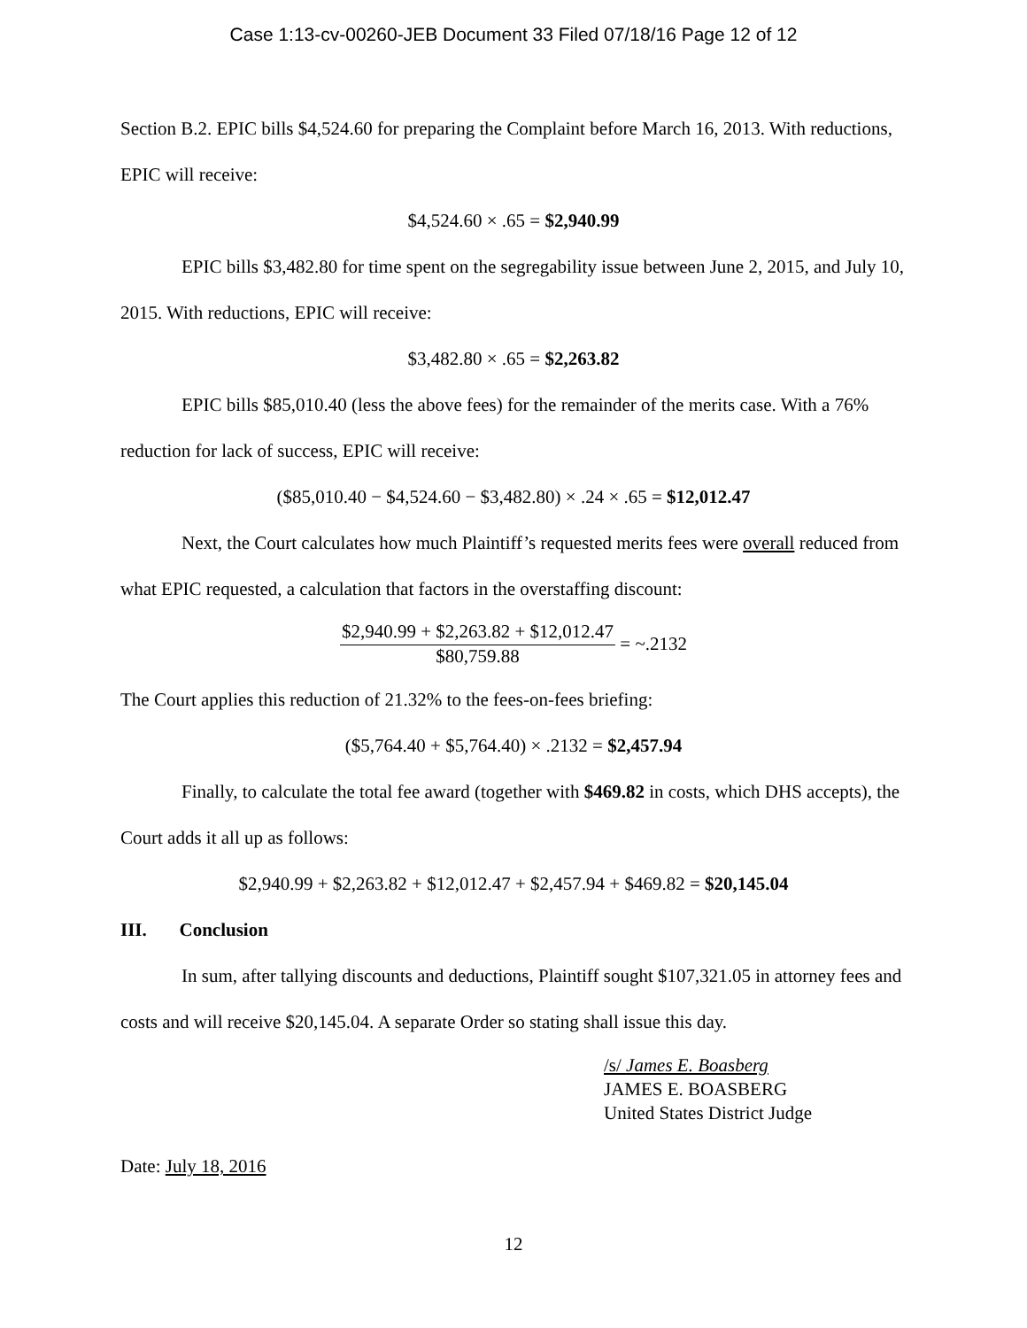Case 1:13-cv-00260-JEB Document 33 Filed 07/18/16 Page 12 of 12
Section B.2. EPIC bills $4,524.60 for preparing the Complaint before March 16, 2013. With reductions, EPIC will receive:
$4,524.60 × .65 = $2,940.99
EPIC bills $3,482.80 for time spent on the segregability issue between June 2, 2015, and July 10, 2015. With reductions, EPIC will receive:
$3,482.80 × .65 = $2,263.82
EPIC bills $85,010.40 (less the above fees) for the remainder of the merits case. With a 76% reduction for lack of success, EPIC will receive:
($85,010.40 − $4,524.60 − $3,482.80) × .24 × .65 = $12,012.47
Next, the Court calculates how much Plaintiff’s requested merits fees were overall reduced from what EPIC requested, a calculation that factors in the overstaffing discount:
$2,940.99 + $2,263.82 + $12,012.47
$80,759.88
= ~.2132
The Court applies this reduction of 21.32% to the fees-on-fees briefing:
($5,764.40 + $5,764.40) × .2132 = $2,457.94
Finally, to calculate the total fee award (together with $469.82 in costs, which DHS accepts), the Court adds it all up as follows:
$2,940.99 + $2,263.82 + $12,012.47 + $2,457.94 + $469.82 = $20,145.04
III. Conclusion
In sum, after tallying discounts and deductions, Plaintiff sought $107,321.05 in attorney fees and costs and will receive $20,145.04. A separate Order so stating shall issue this day.
/s/ James E. Boasberg
JAMES E. BOASBERG
United States District Judge
Date: July 18, 2016
12